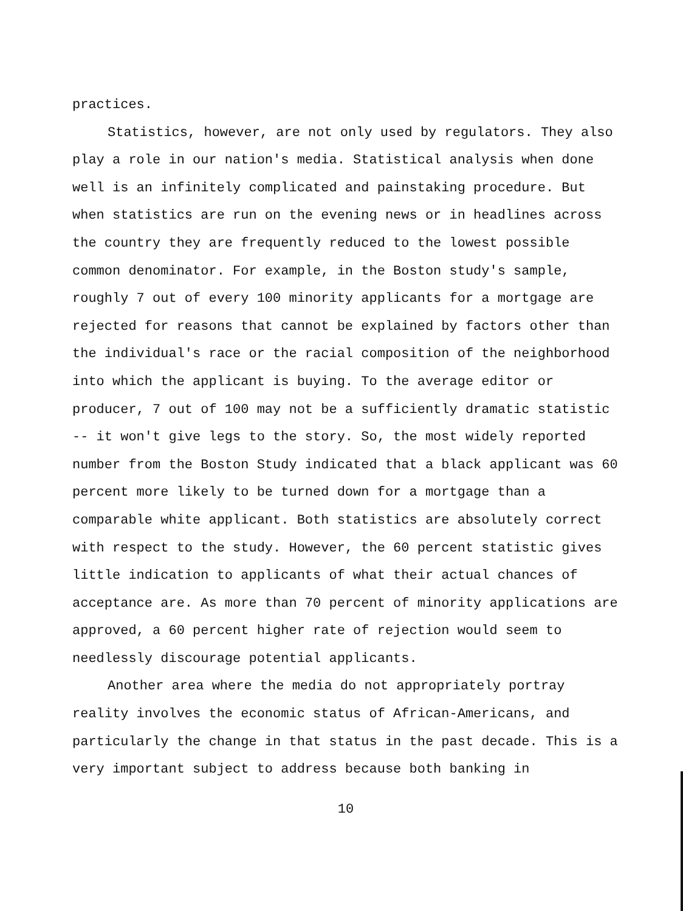practices.
Statistics, however, are not only used by regulators. They also play a role in our nation's media. Statistical analysis when done well is an infinitely complicated and painstaking procedure. But when statistics are run on the evening news or in headlines across the country they are frequently reduced to the lowest possible common denominator. For example, in the Boston study's sample, roughly 7 out of every 100 minority applicants for a mortgage are rejected for reasons that cannot be explained by factors other than the individual's race or the racial composition of the neighborhood into which the applicant is buying. To the average editor or producer, 7 out of 100 may not be a sufficiently dramatic statistic -- it won't give legs to the story. So, the most widely reported number from the Boston Study indicated that a black applicant was 60 percent more likely to be turned down for a mortgage than a comparable white applicant. Both statistics are absolutely correct with respect to the study. However, the 60 percent statistic gives little indication to applicants of what their actual chances of acceptance are. As more than 70 percent of minority applications are approved, a 60 percent higher rate of rejection would seem to needlessly discourage potential applicants.
Another area where the media do not appropriately portray reality involves the economic status of African-Americans, and particularly the change in that status in the past decade. This is a very important subject to address because both banking in
10